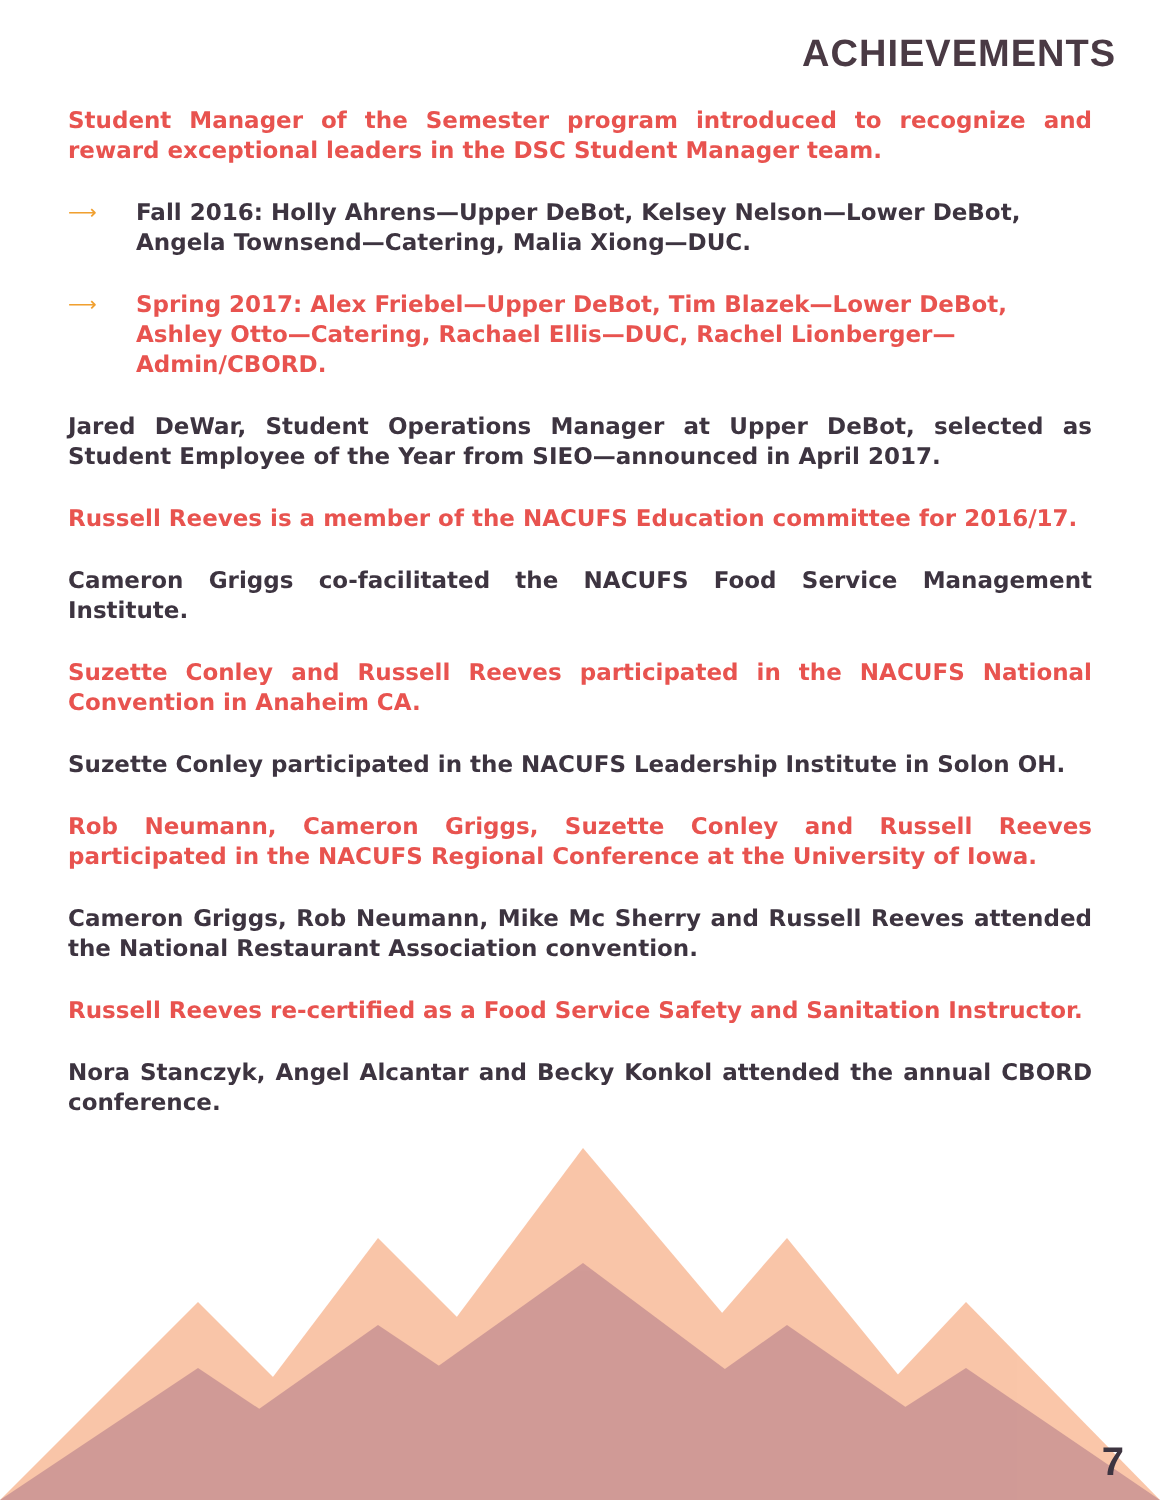ACHIEVEMENTS
Student Manager of the Semester program introduced to recognize and reward exceptional leaders in the DSC Student Manager team.
⟶
Fall 2016: Holly Ahrens—Upper DeBot, Kelsey Nelson—Lower DeBot, Angela Townsend—Catering, Malia Xiong—DUC.
⟶
Spring 2017: Alex Friebel—Upper DeBot, Tim Blazek—Lower DeBot, Ashley Otto—Catering, Rachael Ellis—DUC, Rachel Lionberger—Admin/CBORD.
Jared DeWar, Student Operations Manager at Upper DeBot, selected as Student Employee of the Year from SIEO—announced in April 2017.
Russell Reeves is a member of the NACUFS Education committee for 2016/17.
Cameron Griggs co-facilitated the NACUFS Food Service Management Institute.
Suzette Conley and Russell Reeves participated in the NACUFS National Convention in Anaheim CA.
Suzette Conley participated in the NACUFS Leadership Institute in Solon OH.
Rob Neumann, Cameron Griggs, Suzette Conley and Russell Reeves participated in the NACUFS Regional Conference at the University of Iowa.
Cameron Griggs, Rob Neumann, Mike Mc Sherry and Russell Reeves attended the National Restaurant Association convention.
Russell Reeves re-certified as a Food Service Safety and Sanitation Instructor.
Nora Stanczyk, Angel Alcantar and Becky Konkol attended the annual CBORD conference.
7